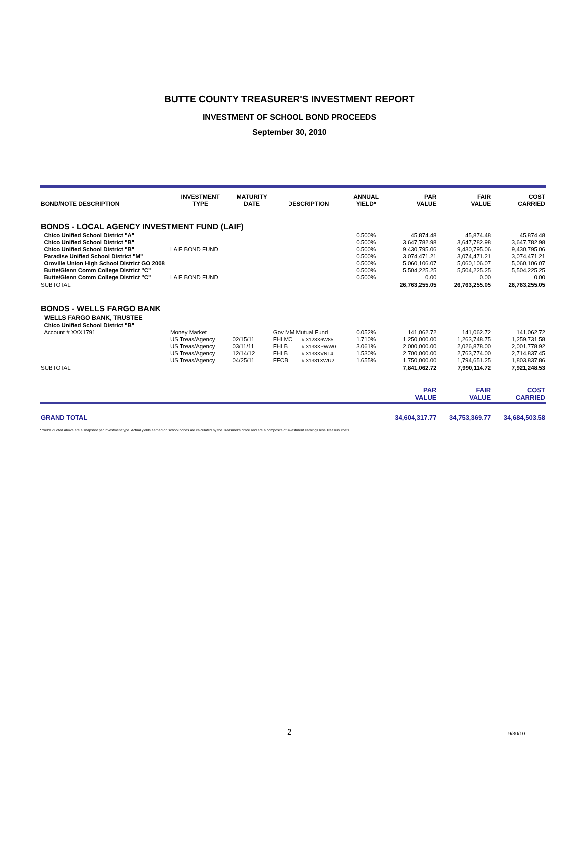BUTTE COUNTY TREASURER'S INVESTMENT REPORT
INVESTMENT OF SCHOOL BOND PROCEEDS
September 30, 2010
| BOND/NOTE DESCRIPTION | INVESTMENT TYPE | MATURITY DATE | DESCRIPTION | | ANNUAL YIELD* | PAR VALUE | FAIR VALUE | COST CARRIED |
| --- | --- | --- | --- | --- | --- | --- | --- | --- |
| BONDS - LOCAL AGENCY INVESTMENT FUND (LAIF) | | | | | | | | |
| Chico Unified School District "A" | | | | | 0.500% | 45,874.48 | 45,874.48 | 45,874.48 |
| Chico Unified School District "B" | | | | | 0.500% | 3,647,782.98 | 3,647,782.98 | 3,647,782.98 |
| Chico Unified School District "B" | LAIF BOND FUND | | | | 0.500% | 9,430,795.06 | 9,430,795.06 | 9,430,795.06 |
| Paradise Unified School District "M" | | | | | 0.500% | 3,074,471.21 | 3,074,471.21 | 3,074,471.21 |
| Oroville Union High School District GO 2008 | | | | | 0.500% | 5,060,106.07 | 5,060,106.07 | 5,060,106.07 |
| Butte/Glenn Comm College District "C" | | | | | 0.500% | 5,504,225.25 | 5,504,225.25 | 5,504,225.25 |
| Butte/Glenn Comm College District "C" | LAIF BOND FUND | | | | 0.500% | 0.00 | 0.00 | 0.00 |
| SUBTOTAL | | | | | | 26,763,255.05 | 26,763,255.05 | 26,763,255.05 |
| BONDS - WELLS FARGO BANK | | | | | | | | |
| WELLS FARGO BANK, TRUSTEE | | | | | | | | |
| Chico Unified School District "B" | | | | | | | | |
| Account # XXX1791 | Money Market | | Gov MM Mutual Fund | | 0.052% | 141,062.72 | 141,062.72 | 141,062.72 |
| | US Treas/Agency | 02/15/11 | FHLMC | # 3128X6W85 | 1.710% | 1,250,000.00 | 1,263,748.75 | 1,259,731.58 |
| | US Treas/Agency | 03/11/11 | FHLB | # 3133XPWW0 | 3.061% | 2,000,000.00 | 2,026,878.00 | 2,001,778.92 |
| | US Treas/Agency | 12/14/12 | FHLB | # 3133XVNT4 | 1.530% | 2,700,000.00 | 2,763,774.00 | 2,714,837.45 |
| | US Treas/Agency | 04/25/11 | FFCB | # 31331XWU2 | 1.655% | 1,750,000.00 | 1,794,651.25 | 1,803,837.86 |
| SUBTOTAL | | | | | | 7,841,062.72 | 7,990,114.72 | 7,921,248.53 |
| | | | | | | PAR VALUE | FAIR VALUE | COST CARRIED |
| GRAND TOTAL | | | | | | 34,604,317.77 | 34,753,369.77 | 34,684,503.58 |
* Yields quoted above are a snapshot per investment type. Actual yields earned on school bonds are calculated by the Treasurer's office and are a composite of investment earnings less Treasury costs.
2 9/30/10